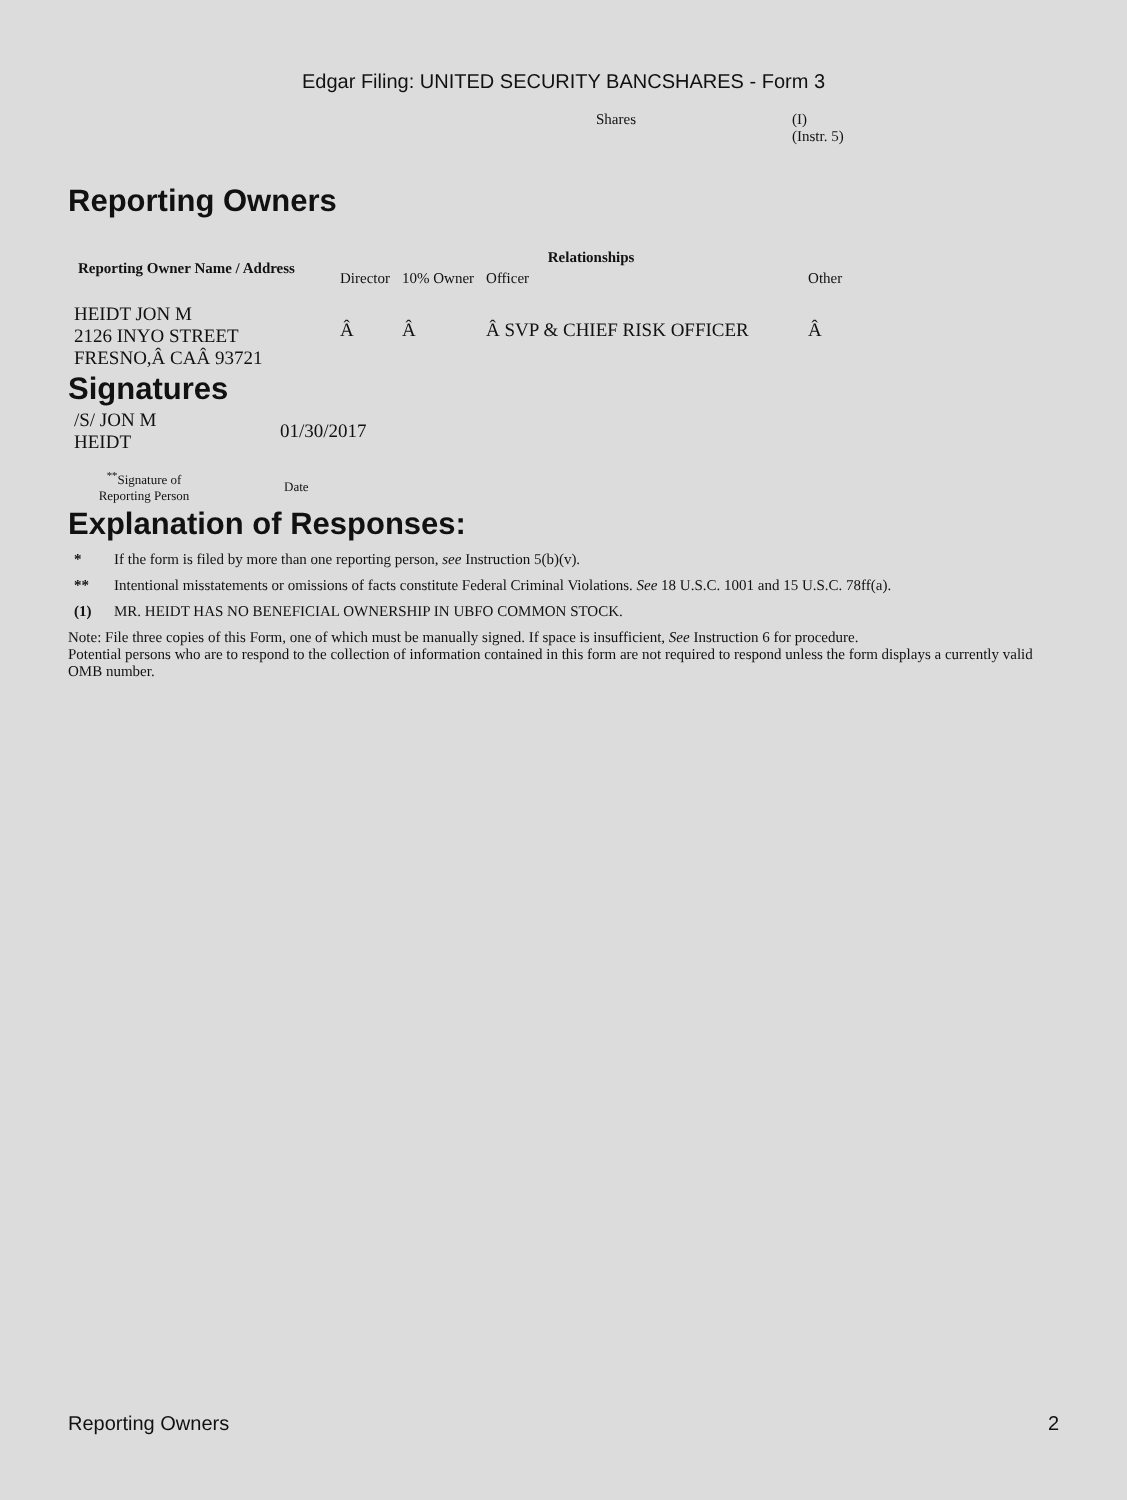Edgar Filing: UNITED SECURITY BANCSHARES - Form 3
Shares (I)
(Instr. 5)
Reporting Owners
| Reporting Owner Name / Address | Relationships | | | |
| --- | --- | --- | --- | --- |
| | Director | 10% Owner | Officer | Other |
| HEIDT JON M 2126 INYO STREET FRESNO,Â CAÂ 93721 | Â | Â | Â SVP & CHIEF RISK OFFICER | Â |
Signatures
| /S/ JON M HEIDT | 01/30/2017 |
| <sup>**</sup> Signature of Reporting Person | Date |
Explanation of Responses:
* If the form is filed by more than one reporting person, see Instruction 5(b)(v).
** Intentional misstatements or omissions of facts constitute Federal Criminal Violations. See 18 U.S.C. 1001 and 15 U.S.C. 78ff(a).
(1) MR. HEIDT HAS NO BENEFICIAL OWNERSHIP IN UBFO COMMON STOCK.
Note: File three copies of this Form, one of which must be manually signed. If space is insufficient, See Instruction 6 for procedure.
Potential persons who are to respond to the collection of information contained in this form are not required to respond unless the form displays a currently valid OMB number.
Reporting Owners 2